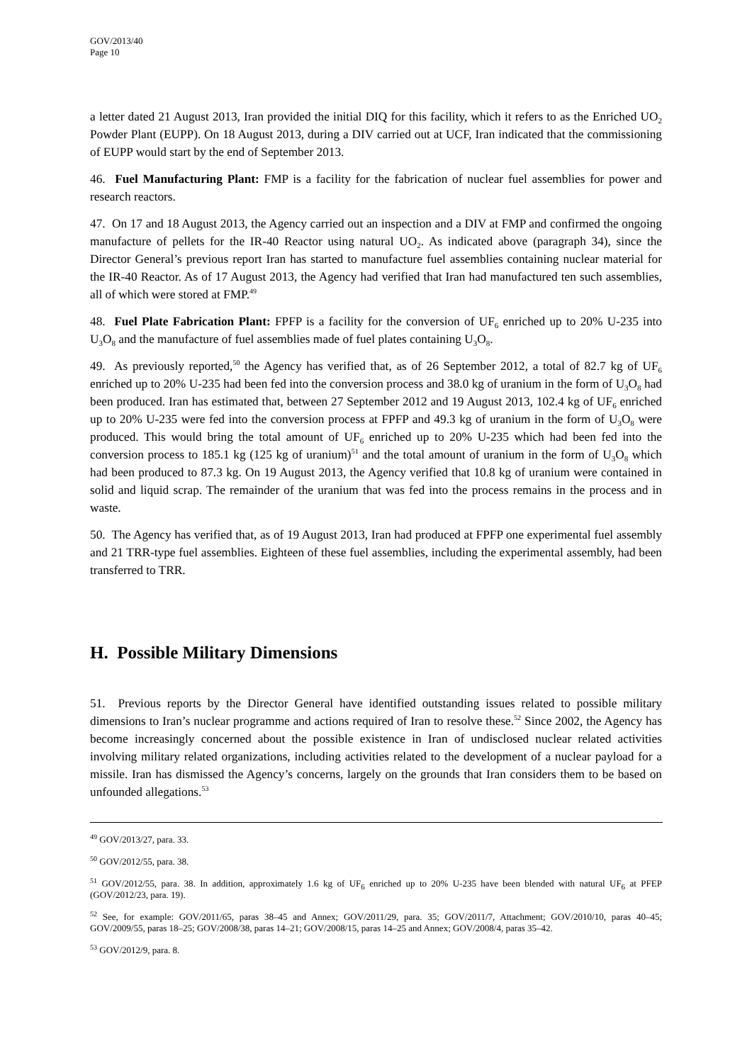GOV/2013/40
Page 10
a letter dated 21 August 2013, Iran provided the initial DIQ for this facility, which it refers to as the Enriched UO<sub>2</sub> Powder Plant (EUPP). On 18 August 2013, during a DIV carried out at UCF, Iran indicated that the commissioning of EUPP would start by the end of September 2013.
46. Fuel Manufacturing Plant: FMP is a facility for the fabrication of nuclear fuel assemblies for power and research reactors.
47. On 17 and 18 August 2013, the Agency carried out an inspection and a DIV at FMP and confirmed the ongoing manufacture of pellets for the IR-40 Reactor using natural UO<sub>2</sub>. As indicated above (paragraph 34), since the Director General’s previous report Iran has started to manufacture fuel assemblies containing nuclear material for the IR-40 Reactor. As of 17 August 2013, the Agency had verified that Iran had manufactured ten such assemblies, all of which were stored at FMP.<sup>49</sup>
48. Fuel Plate Fabrication Plant: FPFP is a facility for the conversion of UF<sub>6</sub> enriched up to 20% U-235 into U<sub>3</sub>O<sub>8</sub> and the manufacture of fuel assemblies made of fuel plates containing U<sub>3</sub>O<sub>8</sub>.
49. As previously reported,<sup>50</sup> the Agency has verified that, as of 26 September 2012, a total of 82.7 kg of UF<sub>6</sub> enriched up to 20% U-235 had been fed into the conversion process and 38.0 kg of uranium in the form of U<sub>3</sub>O<sub>8</sub> had been produced. Iran has estimated that, between 27 September 2012 and 19 August 2013, 102.4 kg of UF<sub>6</sub> enriched up to 20% U-235 were fed into the conversion process at FPFP and 49.3 kg of uranium in the form of U<sub>3</sub>O<sub>8</sub> were produced. This would bring the total amount of UF<sub>6</sub> enriched up to 20% U-235 which had been fed into the conversion process to 185.1 kg (125 kg of uranium)<sup>51</sup> and the total amount of uranium in the form of U<sub>3</sub>O<sub>8</sub> which had been produced to 87.3 kg. On 19 August 2013, the Agency verified that 10.8 kg of uranium were contained in solid and liquid scrap. The remainder of the uranium that was fed into the process remains in the process and in waste.
50. The Agency has verified that, as of 19 August 2013, Iran had produced at FPFP one experimental fuel assembly and 21 TRR-type fuel assemblies. Eighteen of these fuel assemblies, including the experimental assembly, had been transferred to TRR.
H. Possible Military Dimensions
51. Previous reports by the Director General have identified outstanding issues related to possible military dimensions to Iran’s nuclear programme and actions required of Iran to resolve these.<sup>52</sup> Since 2002, the Agency has become increasingly concerned about the possible existence in Iran of undisclosed nuclear related activities involving military related organizations, including activities related to the development of a nuclear payload for a missile. Iran has dismissed the Agency’s concerns, largely on the grounds that Iran considers them to be based on unfounded allegations.<sup>53</sup>
<sup>49</sup> GOV/2013/27, para. 33.
<sup>50</sup> GOV/2012/55, para. 38.
<sup>51</sup> GOV/2012/55, para. 38. In addition, approximately 1.6 kg of UF<sub>6</sub> enriched up to 20% U-235 have been blended with natural UF<sub>6</sub> at PFEP (GOV/2012/23, para. 19).
<sup>52</sup> See, for example: GOV/2011/65, paras 38–45 and Annex; GOV/2011/29, para. 35; GOV/2011/7, Attachment; GOV/2010/10, paras 40–45; GOV/2009/55, paras 18–25; GOV/2008/38, paras 14–21; GOV/2008/15, paras 14–25 and Annex; GOV/2008/4, paras 35–42.
<sup>53</sup> GOV/2012/9, para. 8.